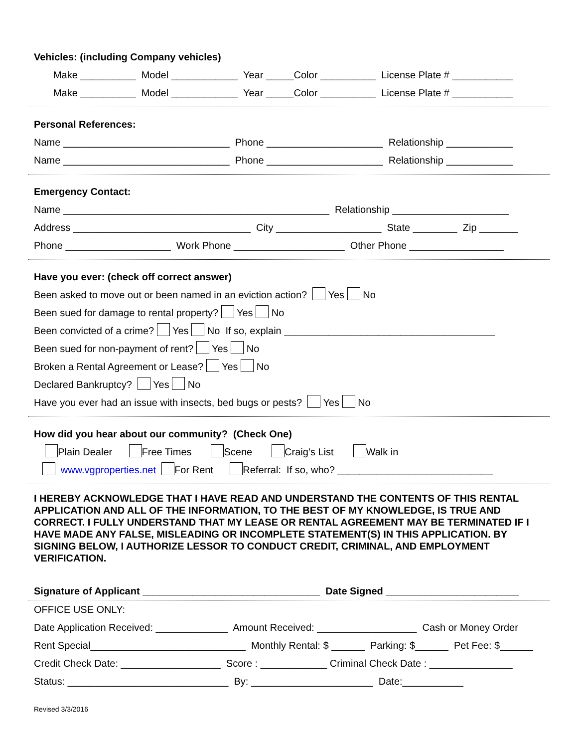Vehicles: (including Company vehicles)
Make __________ Model ____________ Year _____Color __________ License Plate # ___________
Make __________ Model ____________ Year _____Color __________ License Plate # ___________
Personal References:
Name ______________________________ Phone _____________________ Relationship ____________
Name ______________________________ Phone _____________________ Relationship ____________
Emergency Contact:
Name ________________________________________________ Relationship _____________________
Address ________________________________ City ___________________ State ________ Zip _______
Phone ___________________ Work Phone ____________________ Other Phone _________________
Have you ever: (check off correct answer)
Been asked to move out or been named in an eviction action? Yes No
Been sued for damage to rental property? Yes No
Been convicted of a crime? Yes No If so, explain ______________________________________
Been sued for non-payment of rent? Yes No
Broken a Rental Agreement or Lease? Yes No
Declared Bankruptcy? Yes No
Have you ever had an issue with insects, bed bugs or pests? Yes No
How did you hear about our community? (Check One)
Plain Dealer Free Times Scene Craig’s List Walk in
www.vgproperties.net For Rent Referral: If so, who? ____________________________
I HEREBY ACKNOWLEDGE THAT I HAVE READ AND UNDERSTAND THE CONTENTS OF THIS RENTAL APPLICATION AND ALL OF THE INFORMATION, TO THE BEST OF MY KNOWLEDGE, IS TRUE AND CORRECT. I FULLY UNDERSTAND THAT MY LEASE OR RENTAL AGREEMENT MAY BE TERMINATED IF I HAVE MADE ANY FALSE, MISLEADING OR INCOMPLETE STATEMENT(S) IN THIS APPLICATION. BY SIGNING BELOW, I AUTHORIZE LESSOR TO CONDUCT CREDIT, CRIMINAL, AND EMPLOYMENT VERIFICATION.
Signature of Applicant ________________________________ Date Signed ________________________
OFFICE USE ONLY:
Date Application Received: _____________ Amount Received: __________________ Cash or Money Order
Rent Special____________________________ Monthly Rental: $ ______ Parking: $______ Pet Fee: $______
Credit Check Date: __________________ Score : ____________ Criminal Check Date : _______________
Status: _____________________________ By: ______________________ Date:___________
Revised 3/3/2016